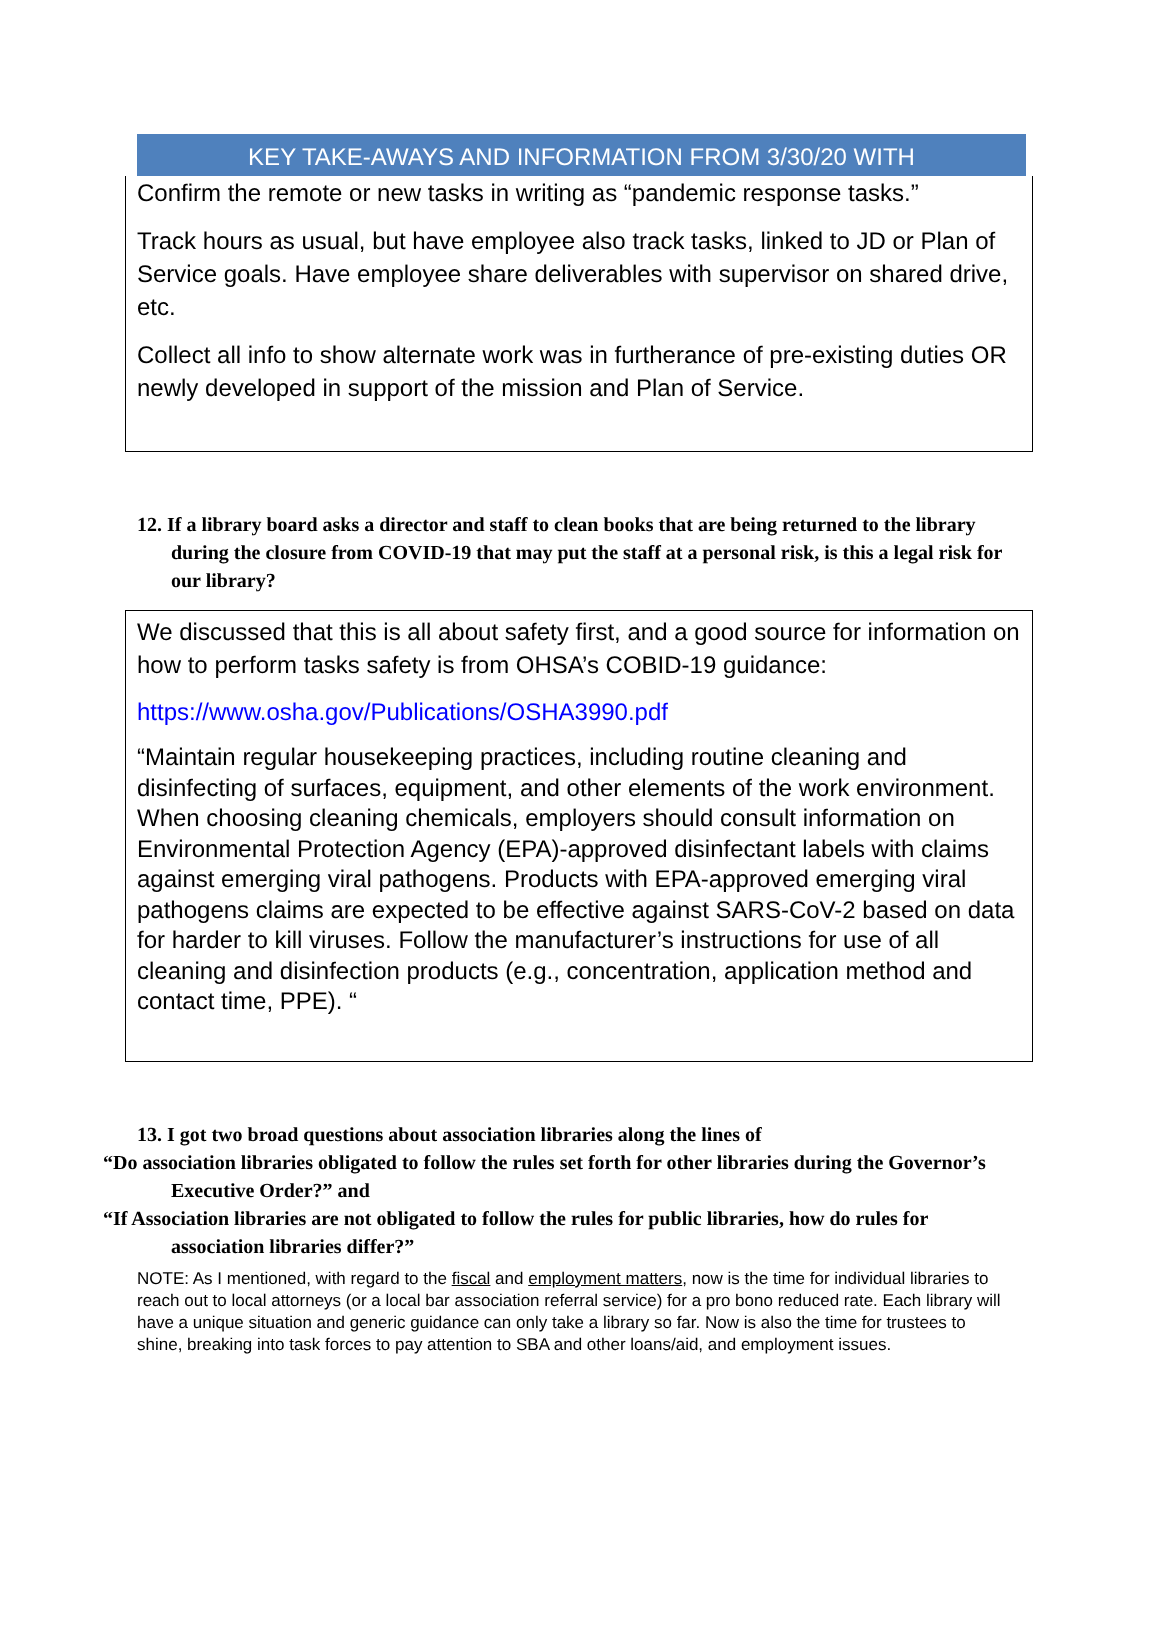KEY TAKE-AWAYS AND INFORMATION FROM 3/30/20 WITH
Confirm the remote or new tasks in writing as “pandemic response tasks.”
Track hours as usual, but have employee also track tasks, linked to JD or Plan of Service goals. Have employee share deliverables with supervisor on shared drive, etc.
Collect all info to show alternate work was in furtherance of pre-existing duties OR newly developed in support of the mission and Plan of Service.
12. If a library board asks a director and staff to clean books that are being returned to the library during the closure from COVID-19 that may put the staff at a personal risk, is this a legal risk for our library?
We discussed that this is all about safety first, and a good source for information on how to perform tasks safety is from OHSA’s COBID-19 guidance:
https://www.osha.gov/Publications/OSHA3990.pdf
“Maintain regular housekeeping practices, including routine cleaning and disinfecting of surfaces, equipment, and other elements of the work environment. When choosing cleaning chemicals, employers should consult information on Environmental Protection Agency (EPA)-approved disinfectant labels with claims against emerging viral pathogens. Products with EPA-approved emerging viral pathogens claims are expected to be effective against SARS-CoV-2 based on data for harder to kill viruses. Follow the manufacturer’s instructions for use of all cleaning and disinfection products (e.g., concentration, application method and contact time, PPE). “
13. I got two broad questions about association libraries along the lines of
“Do association libraries obligated to follow the rules set forth for other libraries during the Governor’s Executive Order?” and
“If Association libraries are not obligated to follow the rules for public libraries, how do rules for association libraries differ?”
NOTE: As I mentioned, with regard to the fiscal and employment matters, now is the time for individual libraries to reach out to local attorneys (or a local bar association referral service) for a pro bono reduced rate. Each library will have a unique situation and generic guidance can only take a library so far. Now is also the time for trustees to shine, breaking into task forces to pay attention to SBA and other loans/aid, and employment issues.